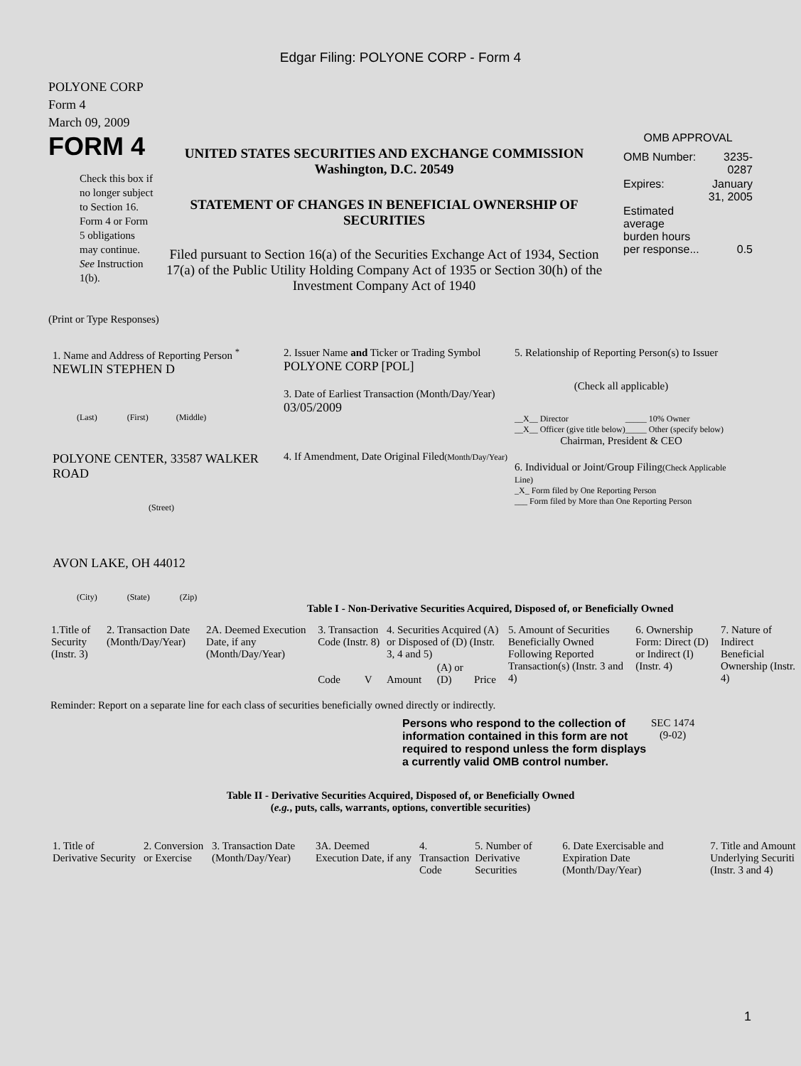Edgar Filing: POLYONE CORP - Form 4
POLYONE CORP
Form 4
March 09, 2009
FORM 4
Check this box if no longer subject to Section 16. Form 4 or Form 5 obligations may continue. See Instruction 1(b).
UNITED STATES SECURITIES AND EXCHANGE COMMISSION
Washington, D.C. 20549
STATEMENT OF CHANGES IN BENEFICIAL OWNERSHIP OF SECURITIES
Filed pursuant to Section 16(a) of the Securities Exchange Act of 1934, Section 17(a) of the Public Utility Holding Company Act of 1935 or Section 30(h) of the Investment Company Act of 1940
OMB APPROVAL
| OMB Number: | 3235-0287 |
| Expires: | January 31, 2005 |
| Estimated average burden hours per response... | 0.5 |
(Print or Type Responses)
1. Name and Address of Reporting Person <sup>*</sup>
NEWLIN STEPHEN D
(Last) (First) (Middle)
POLYONE CENTER, 33587 WALKER ROAD
(Street)
AVON LAKE, OH 44012
(City) (State) (Zip)
2. Issuer Name and Ticker or Trading Symbol
POLYONE CORP [POL]
3. Date of Earliest Transaction (Month/Day/Year)
03/05/2009
4. If Amendment, Date Original Filed(Month/Day/Year)
5. Relationship of Reporting Person(s) to Issuer
(Check all applicable)
| __X__ Director | _____ 10% Owner |
| __X__ Officer (give title below) | _____ Other (specify below) |
Chairman, President & CEO
6. Individual or Joint/Group Filing(Check Applicable Line)
_X_ Form filed by One Reporting Person
___ Form filed by More than One Reporting Person
Table I - Non-Derivative Securities Acquired, Disposed of, or Beneficially Owned
| 1.Title of Security (Instr. 3) | 2. Transaction Date (Month/Day/Year) | 2A. Deemed Execution Date, if any (Month/Day/Year) | 3. Transaction Code (Instr. 8) | | 4. Securities Acquired (A) or Disposed of (D) (Instr. 3, 4 and 5) | | | 5. Amount of Securities Beneficially Owned Following Reported Transaction(s) (Instr. 3 and 4) | 6. Ownership Form: Direct (D) or Indirect (I) (Instr. 4) | 7. Nature of Indirect Beneficial Ownership (Instr. 4) |
| --- | --- | --- | --- | --- | --- | --- | --- | --- | --- | --- |
| | | | Code | V | Amount | (A) or (D) | Price | | | |
Reminder: Report on a separate line for each class of securities beneficially owned directly or indirectly.
Persons who respond to the collection of information contained in this form are not required to respond unless the form displays a currently valid OMB control number.
SEC 1474
(9-02)
Table II - Derivative Securities Acquired, Disposed of, or Beneficially Owned
(e.g., puts, calls, warrants, options, convertible securities)
| 1. Title of Derivative Security | 2. Conversion or Exercise | 3. Transaction Date (Month/Day/Year) | 3A. Deemed Execution Date, if any | 4. Transaction Code | 5. Number of Derivative Securities | 6. Date Exercisable and Expiration Date (Month/Day/Year) | 7. Title and Amount Underlying Securiti (Instr. 3 and 4) |
| --- | --- | --- | --- | --- | --- | --- | --- |
1